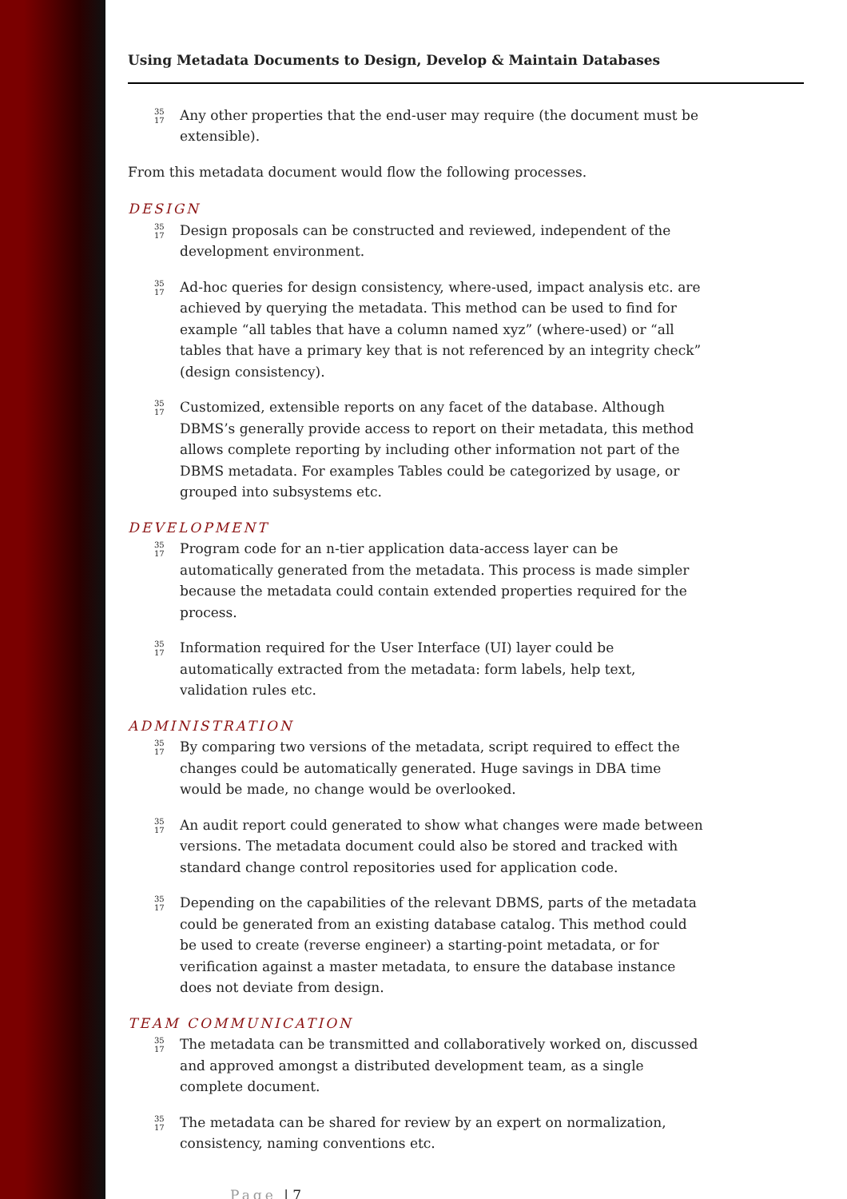Using Metadata Documents to Design, Develop & Maintain Databases
35
17
Any other properties that the end-user may require (the document must be extensible).
From this metadata document would flow the following processes.
DESIGN
35
17
Design proposals can be constructed and reviewed, independent of the development environment.
35
17
Ad-hoc queries for design consistency, where-used, impact analysis etc. are achieved by querying the metadata. This method can be used to find for example “all tables that have a column named xyz” (where-used) or “all tables that have a primary key that is not referenced by an integrity check” (design consistency).
35
17
Customized, extensible reports on any facet of the database. Although DBMS’s generally provide access to report on their metadata, this method allows complete reporting by including other information not part of the DBMS metadata. For examples Tables could be categorized by usage, or grouped into subsystems etc.
DEVELOPMENT
35
17
Program code for an n-tier application data-access layer can be automatically generated from the metadata. This process is made simpler because the metadata could contain extended properties required for the process.
35
17
Information required for the User Interface (UI) layer could be automatically extracted from the metadata: form labels, help text, validation rules etc.
ADMINISTRATION
35
17
By comparing two versions of the metadata, script required to effect the changes could be automatically generated. Huge savings in DBA time would be made, no change would be overlooked.
35
17
An audit report could generated to show what changes were made between versions. The metadata document could also be stored and tracked with standard change control repositories used for application code.
35
17
Depending on the capabilities of the relevant DBMS, parts of the metadata could be generated from an existing database catalog. This method could be used to create (reverse engineer) a starting-point metadata, or for verification against a master metadata, to ensure the database instance does not deviate from design.
TEAM COMMUNICATION
35
17
The metadata can be transmitted and collaboratively worked on, discussed and approved amongst a distributed development team, as a single complete document.
35
17
The metadata can be shared for review by an expert on normalization, consistency, naming conventions etc.
Page | 7